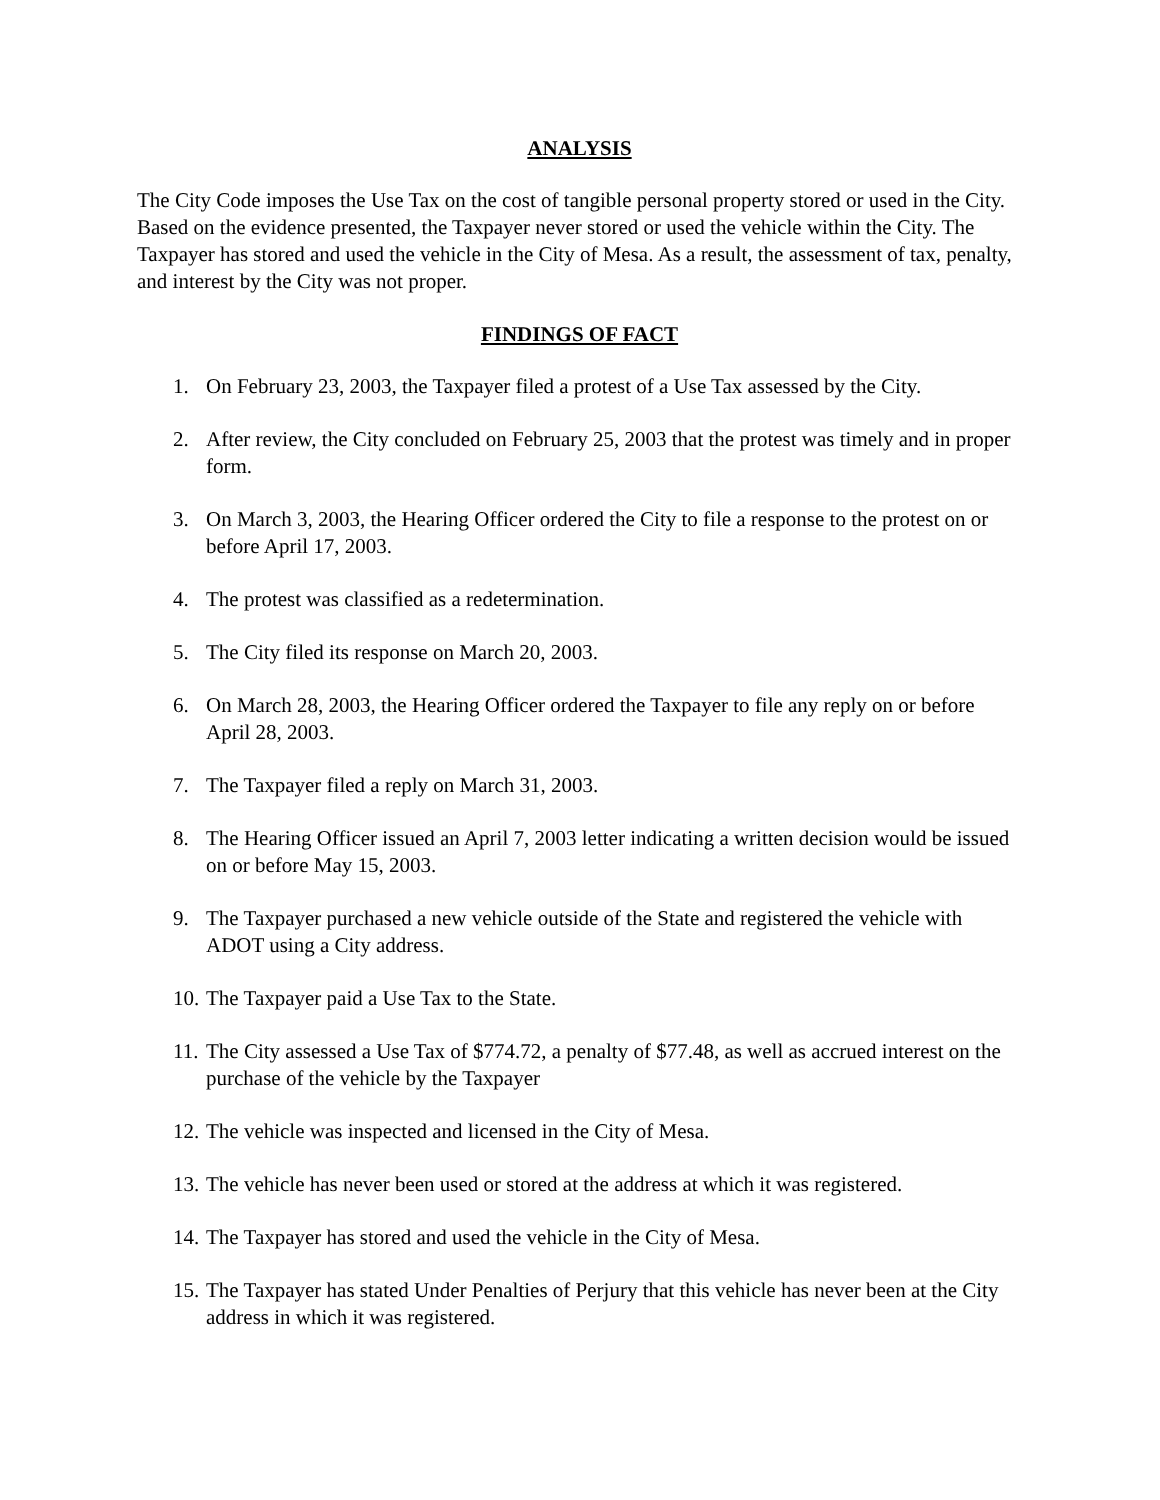ANALYSIS
The City Code imposes the Use Tax on the cost of tangible personal property stored or used in the City. Based on the evidence presented, the Taxpayer never stored or used the vehicle within the City. The Taxpayer has stored and used the vehicle in the City of Mesa. As a result, the assessment of tax, penalty, and interest by the City was not proper.
FINDINGS OF FACT
1. On February 23, 2003, the Taxpayer filed a protest of a Use Tax assessed by the City.
2. After review, the City concluded on February 25, 2003 that the protest was timely and in proper form.
3. On March 3, 2003, the Hearing Officer ordered the City to file a response to the protest on or before April 17, 2003.
4. The protest was classified as a redetermination.
5. The City filed its response on March 20, 2003.
6. On March 28, 2003, the Hearing Officer ordered the Taxpayer to file any reply on or before April 28, 2003.
7. The Taxpayer filed a reply on March 31, 2003.
8. The Hearing Officer issued an April 7, 2003 letter indicating a written decision would be issued on or before May 15, 2003.
9. The Taxpayer purchased a new vehicle outside of the State and registered the vehicle with ADOT using a City address.
10. The Taxpayer paid a Use Tax to the State.
11. The City assessed a Use Tax of $774.72, a penalty of $77.48, as well as accrued interest on the purchase of the vehicle by the Taxpayer
12. The vehicle was inspected and licensed in the City of Mesa.
13. The vehicle has never been used or stored at the address at which it was registered.
14. The Taxpayer has stored and used the vehicle in the City of Mesa.
15. The Taxpayer has stated Under Penalties of Perjury that this vehicle has never been at the City address in which it was registered.